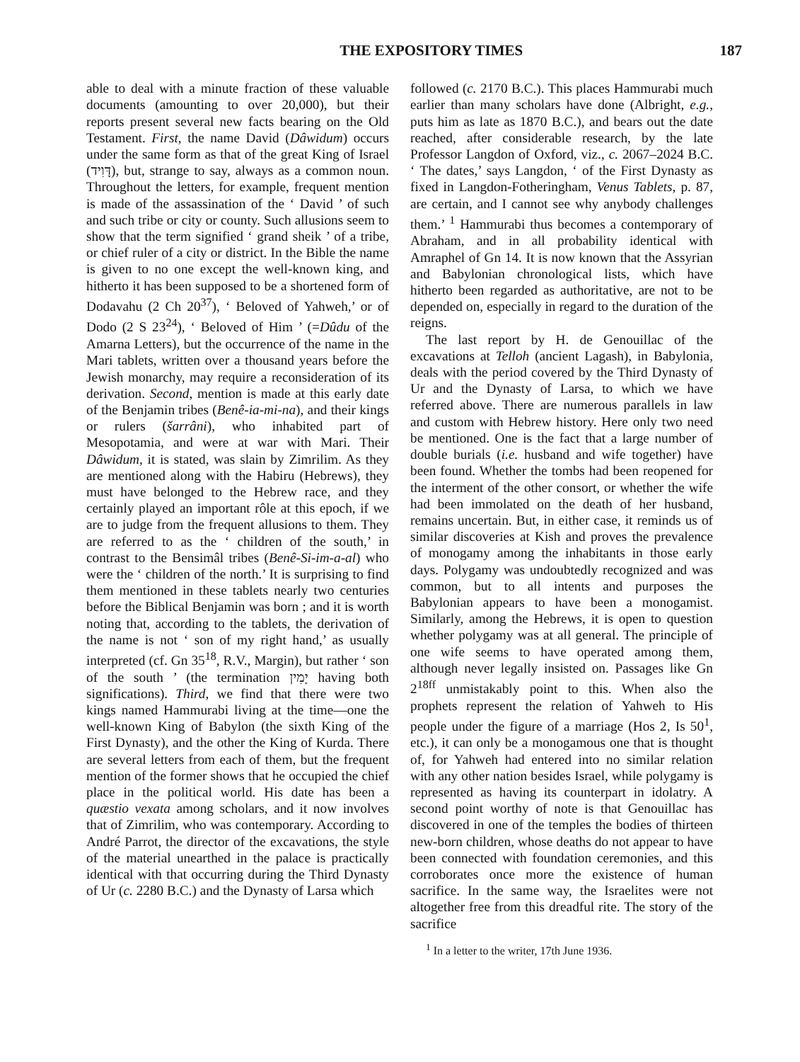THE EXPOSITORY TIMES 187
able to deal with a minute fraction of these valuable documents (amounting to over 20,000), but their reports present several new facts bearing on the Old Testament. First, the name David (Dâwidum) occurs under the same form as that of the great King of Israel (דָּוִיד), but, strange to say, always as a common noun. Throughout the letters, for example, frequent mention is made of the assassination of the ‘ David ’ of such and such tribe or city or county. Such allusions seem to show that the term signified ‘ grand sheik ’ of a tribe, or chief ruler of a city or district. In the Bible the name is given to no one except the well-known king, and hitherto it has been supposed to be a shortened form of Dodavahu (2 Ch 20<sup>37</sup>), ‘ Beloved of Yahweh,’ or of Dodo (2 S 23<sup>24</sup>), ‘ Beloved of Him ’ (=Dûdu of the Amarna Letters), but the occurrence of the name in the Mari tablets, written over a thousand years before the Jewish monarchy, may require a reconsideration of its derivation. Second, mention is made at this early date of the Benjamin tribes (Benê-ia-mi-na), and their kings or rulers (šarrâni), who inhabited part of Mesopotamia, and were at war with Mari. Their Dâwidum, it is stated, was slain by Zimrilim. As they are mentioned along with the Habiru (Hebrews), they must have belonged to the Hebrew race, and they certainly played an important rôle at this epoch, if we are to judge from the frequent allusions to them. They are referred to as the ‘ children of the south,’ in contrast to the Bensimâl tribes (Benê-Si-im-a-al) who were the ‘ children of the north.’ It is surprising to find them mentioned in these tablets nearly two centuries before the Biblical Benjamin was born ; and it is worth noting that, according to the tablets, the derivation of the name is not ‘ son of my right hand,’ as usually interpreted (cf. Gn 35<sup>18</sup>, R.V., Margin), but rather ‘ son of the south ’ (the termination יָמִין having both significations). Third, we find that there were two kings named Hammurabi living at the time—one the well-known King of Babylon (the sixth King of the First Dynasty), and the other the King of Kurda. There are several letters from each of them, but the frequent mention of the former shows that he occupied the chief place in the political world. His date has been a quæstio vexata among scholars, and it now involves that of Zimrilim, who was contemporary. According to André Parrot, the director of the excavations, the style of the material unearthed in the palace is practically identical with that occurring during the Third Dynasty of Ur (c. 2280 B.C.) and the Dynasty of Larsa which
followed (c. 2170 B.C.). This places Hammurabi much earlier than many scholars have done (Albright, e.g., puts him as late as 1870 B.C.), and bears out the date reached, after considerable research, by the late Professor Langdon of Oxford, viz., c. 2067–2024 B.C. ‘ The dates,’ says Langdon, ‘ of the First Dynasty as fixed in Langdon-Fotheringham, Venus Tablets, p. 87, are certain, and I cannot see why anybody challenges them.’ <sup>1</sup> Hammurabi thus becomes a contemporary of Abraham, and in all probability identical with Amraphel of Gn 14. It is now known that the Assyrian and Babylonian chronological lists, which have hitherto been regarded as authoritative, are not to be depended on, especially in regard to the duration of the reigns.
The last report by H. de Genouillac of the excavations at Telloh (ancient Lagash), in Babylonia, deals with the period covered by the Third Dynasty of Ur and the Dynasty of Larsa, to which we have referred above. There are numerous parallels in law and custom with Hebrew history. Here only two need be mentioned. One is the fact that a large number of double burials (i.e. husband and wife together) have been found. Whether the tombs had been reopened for the interment of the other consort, or whether the wife had been immolated on the death of her husband, remains uncertain. But, in either case, it reminds us of similar discoveries at Kish and proves the prevalence of monogamy among the inhabitants in those early days. Polygamy was undoubtedly recognized and was common, but to all intents and purposes the Babylonian appears to have been a monogamist. Similarly, among the Hebrews, it is open to question whether polygamy was at all general. The principle of one wife seems to have operated among them, although never legally insisted on. Passages like Gn 2<sup>18ff</sup> unmistakably point to this. When also the prophets represent the relation of Yahweh to His people under the figure of a marriage (Hos 2, Is 50<sup>1</sup>, etc.), it can only be a monogamous one that is thought of, for Yahweh had entered into no similar relation with any other nation besides Israel, while polygamy is represented as having its counterpart in idolatry. A second point worthy of note is that Genouillac has discovered in one of the temples the bodies of thirteen new-born children, whose deaths do not appear to have been connected with foundation ceremonies, and this corroborates once more the existence of human sacrifice. In the same way, the Israelites were not altogether free from this dreadful rite. The story of the sacrifice
<sup>1</sup> In a letter to the writer, 17th June 1936.